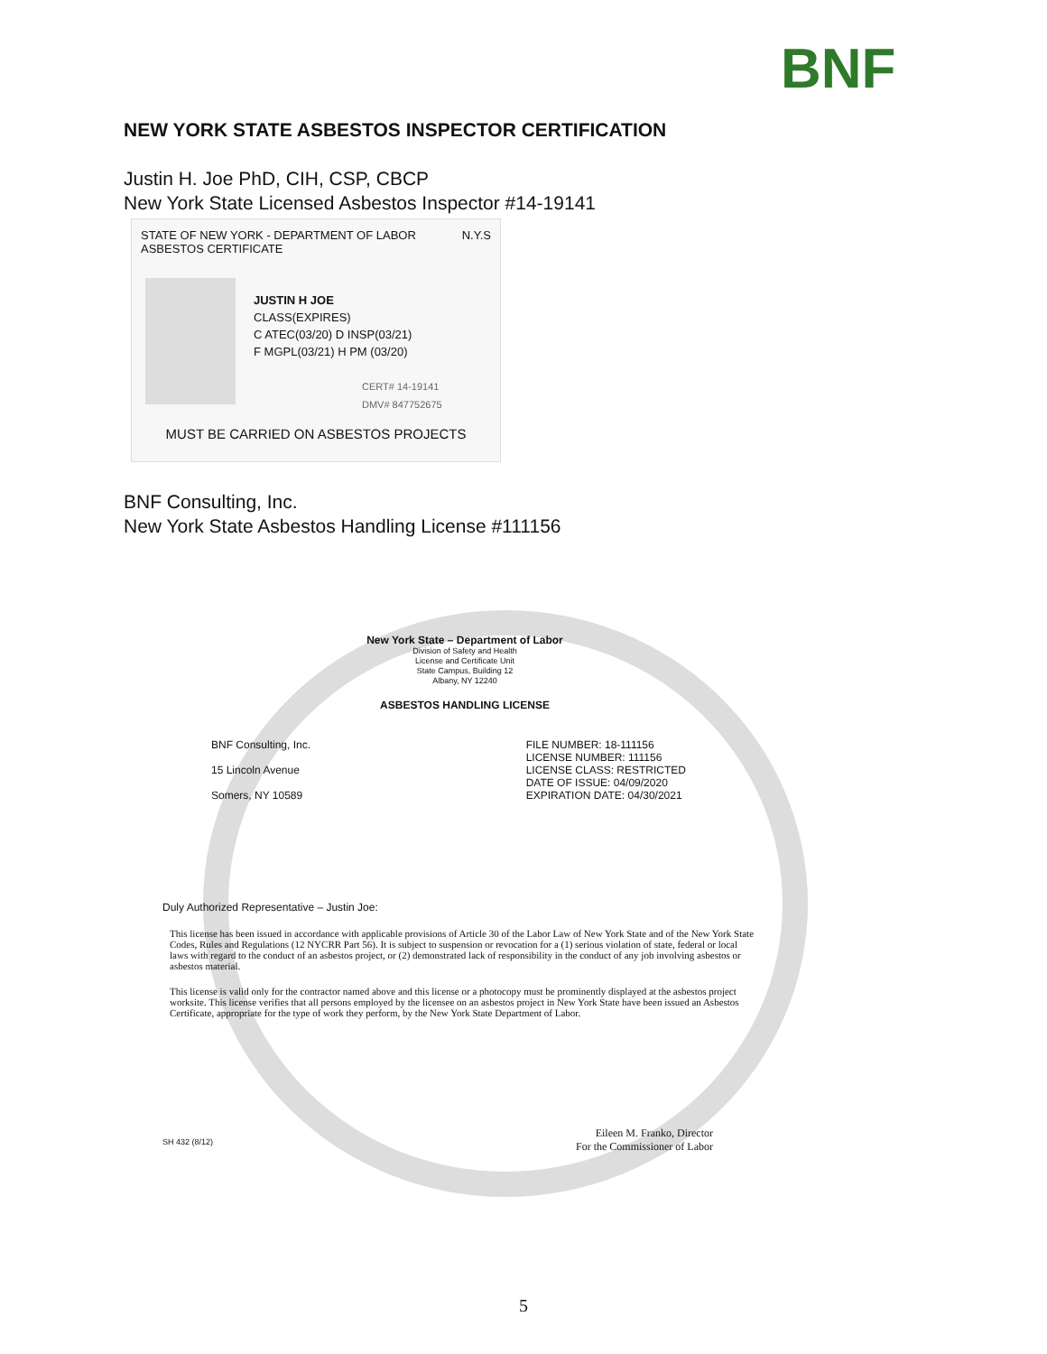BNF
NEW YORK STATE ASBESTOS INSPECTOR CERTIFICATION
Justin H. Joe PhD, CIH, CSP, CBCP
New York State Licensed Asbestos Inspector #14-19141
STATE OF NEW YORK - DEPARTMENT OF LABOR N.Y.S
ASBESTOS CERTIFICATE
JUSTIN H JOE
CLASS(EXPIRES)
C ATEC(03/20) D INSP(03/21)
F MGPL(03/21) H PM (03/20)
CERT# 14-19141
DMV# 847752675
MUST BE CARRIED ON ASBESTOS PROJECTS
BNF Consulting, Inc.
New York State Asbestos Handling License #111156
New York State – Department of Labor
Division of Safety and Health
License and Certificate Unit
State Campus, Building 12
Albany, NY 12240
ASBESTOS HANDLING LICENSE
BNF Consulting, Inc.
15 Lincoln Avenue
Somers, NY 10589
FILE NUMBER: 18-111156
LICENSE NUMBER: 111156
LICENSE CLASS: RESTRICTED
DATE OF ISSUE: 04/09/2020
EXPIRATION DATE: 04/30/2021
Duly Authorized Representative – Justin Joe:
This license has been issued in accordance with applicable provisions of Article 30 of the Labor Law of New York State and of the New York State Codes, Rules and Regulations (12 NYCRR Part 56). It is subject to suspension or revocation for a (1) serious violation of state, federal or local laws with regard to the conduct of an asbestos project, or (2) demonstrated lack of responsibility in the conduct of any job involving asbestos or asbestos material.
This license is valid only for the contractor named above and this license or a photocopy must be prominently displayed at the asbestos project worksite. This license verifies that all persons employed by the licensee on an asbestos project in New York State have been issued an Asbestos Certificate, appropriate for the type of work they perform, by the New York State Department of Labor.
SH 432 (8/12) Eileen M. Franko, Director
For the Commissioner of Labor
5